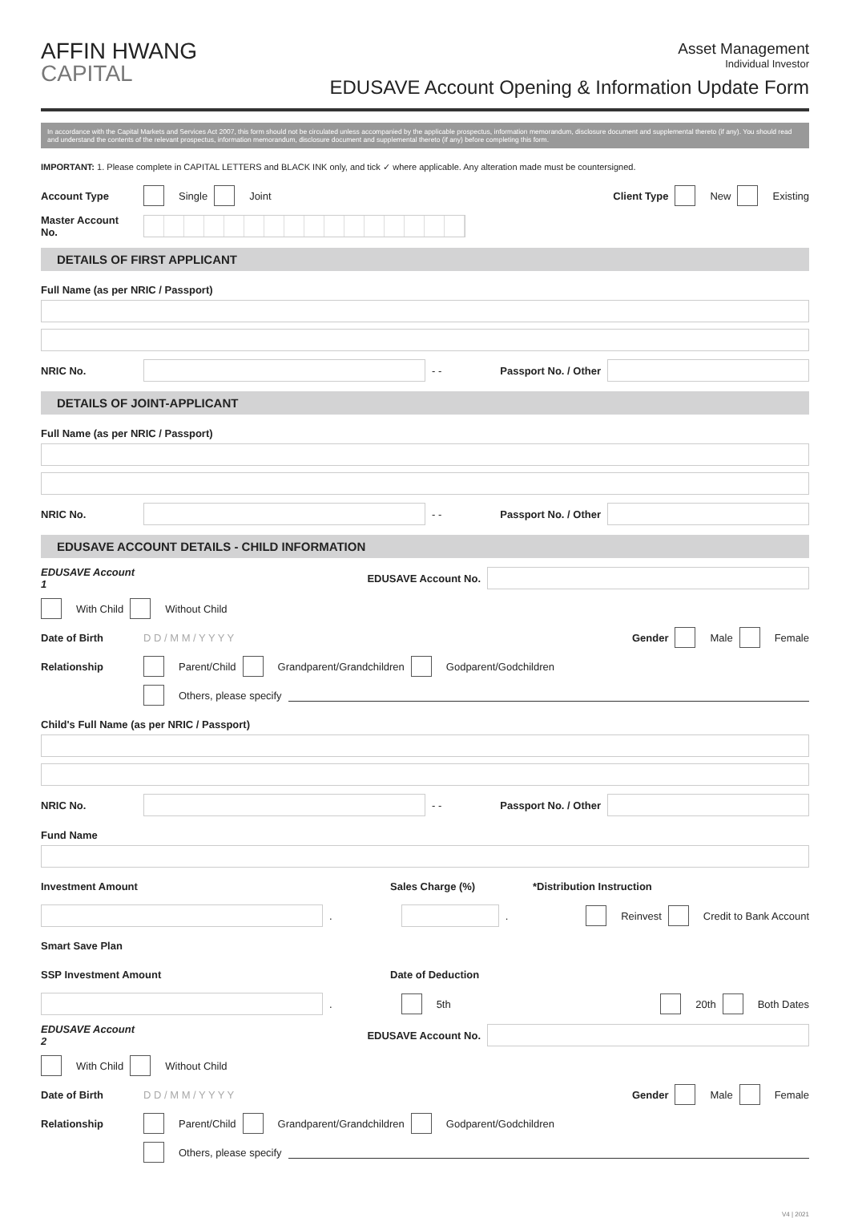AFFIN HWANG
CAPITAL
Asset Management
Individual Investor
EDUSAVE Account Opening & Information Update Form
In accordance with the Capital Markets and Services Act 2007, this form should not be circulated unless accompanied by the applicable prospectus, information memorandum, disclosure document and supplemental thereto (if any). You should read and understand the contents of the relevant prospectus, information memorandum, disclosure document and supplemental thereto (if any) before completing this form.
IMPORTANT: 1. Please complete in CAPITAL LETTERS and BLACK INK only, and tick ✓ where applicable. Any alteration made must be countersigned.
Account Type Single Joint Client Type New Existing
Master Account No.
DETAILS OF FIRST APPLICANT
Full Name (as per NRIC / Passport)
NRIC No.
- - Passport No. / Other
DETAILS OF JOINT-APPLICANT
Full Name (as per NRIC / Passport)
NRIC No.
- - Passport No. / Other
EDUSAVE ACCOUNT DETAILS - CHILD INFORMATION
EDUSAVE Account 1 EDUSAVE Account No.
With Child Without Child
Date of Birth D D / M M / Y Y Y Y Gender Male Female
Relationship Parent/Child Grandparent/Grandchildren Godparent/Godchildren
Others, please specify
Child's Full Name (as per NRIC / Passport)
NRIC No.
- - Passport No. / Other
Fund Name
Investment Amount Sales Charge (%) *Distribution Instruction
.
. Reinvest Credit to Bank Account
Smart Save Plan
SSP Investment Amount Date of Deduction
. 5th 20th Both Dates
EDUSAVE Account 2 EDUSAVE Account No.
With Child Without Child
Date of Birth D D / M M / Y Y Y Y Gender Male Female
Relationship Parent/Child Grandparent/Grandchildren Godparent/Godchildren
Others, please specify
V4 | 2021